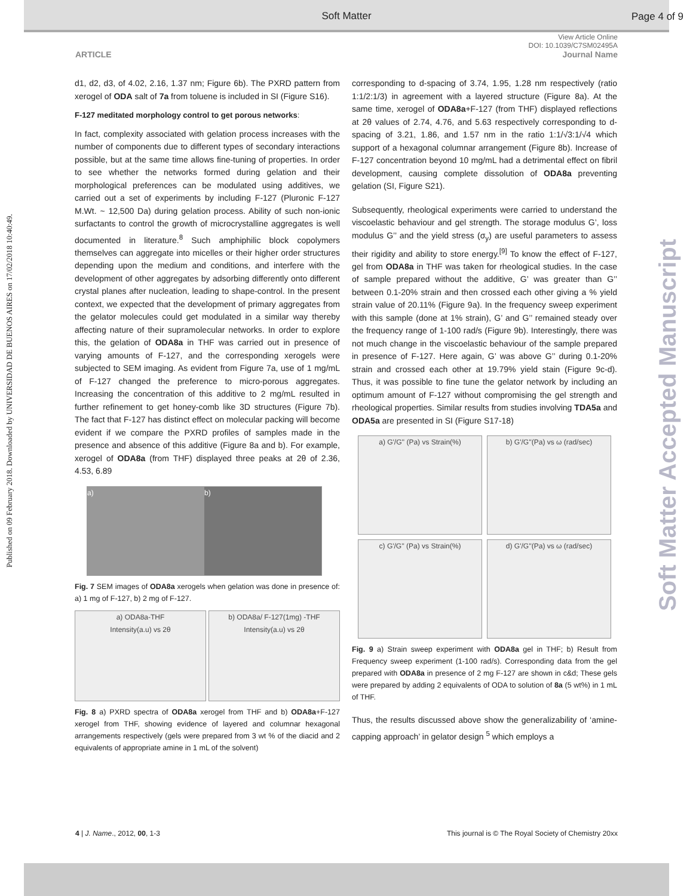Soft Matter Page 4 of 9
View Article Online
DOI: 10.1039/C7SM02495A
ARTICLE Journal Name
Published on 09 February 2018. Downloaded by UNIVERSIDAD DE BUENOS AIRES on 17/02/2018 10:40:49.
Soft Matter Accepted Manuscript
d1, d2, d3, of 4.02, 2.16, 1.37 nm; Figure 6b). The PXRD pattern from xerogel of ODA salt of 7a from toluene is included in SI (Figure S16).
F-127 meditated morphology control to get porous networks:
In fact, complexity associated with gelation process increases with the number of components due to different types of secondary interactions possible, but at the same time allows fine-tuning of properties. In order to see whether the networks formed during gelation and their morphological preferences can be modulated using additives, we carried out a set of experiments by including F-127 (Pluronic F-127 M.Wt. ~ 12,500 Da) during gelation process. Ability of such non-ionic surfactants to control the growth of microcrystalline aggregates is well documented in literature.<sup>8</sup> Such amphiphilic block copolymers themselves can aggregate into micelles or their higher order structures depending upon the medium and conditions, and interfere with the development of other aggregates by adsorbing differently onto different crystal planes after nucleation, leading to shape-control. In the present context, we expected that the development of primary aggregates from the gelator molecules could get modulated in a similar way thereby affecting nature of their supramolecular networks. In order to explore this, the gelation of ODA8a in THF was carried out in presence of varying amounts of F-127, and the corresponding xerogels were subjected to SEM imaging. As evident from Figure 7a, use of 1 mg/mL of F-127 changed the preference to micro-porous aggregates. Increasing the concentration of this additive to 2 mg/mL resulted in further refinement to get honey-comb like 3D structures (Figure 7b). The fact that F-127 has distinct effect on molecular packing will become evident if we compare the PXRD profiles of samples made in the presence and absence of this additive (Figure 8a and b). For example, xerogel of ODA8a (from THF) displayed three peaks at 2θ of 2.36, 4.53, 6.89
a) b)
Fig. 7 SEM images of ODA8a xerogels when gelation was done in presence of: a) 1 mg of F-127, b) 2 mg of F-127.
a) ODA8a-THF
Intensity(a.u) vs 2θ
b) ODA8a/ F-127(1mg) -THF
Intensity(a.u) vs 2θ
Fig. 8 a) PXRD spectra of ODA8a xerogel from THF and b) ODA8a+F-127 xerogel from THF, showing evidence of layered and columnar hexagonal arrangements respectively (gels were prepared from 3 wt % of the diacid and 2 equivalents of appropriate amine in 1 mL of the solvent)
corresponding to d-spacing of 3.74, 1.95, 1.28 nm respectively (ratio 1:1/2:1/3) in agreement with a layered structure (Figure 8a). At the same time, xerogel of ODA8a+F-127 (from THF) displayed reflections at 2θ values of 2.74, 4.76, and 5.63 respectively corresponding to d-spacing of 3.21, 1.86, and 1.57 nm in the ratio 1:1/√3:1/√4 which support of a hexagonal columnar arrangement (Figure 8b). Increase of F-127 concentration beyond 10 mg/mL had a detrimental effect on fibril development, causing complete dissolution of ODA8a preventing gelation (SI, Figure S21).
Subsequently, rheological experiments were carried to understand the viscoelastic behaviour and gel strength. The storage modulus G’, loss modulus G’’ and the yield stress (σ<sub>y</sub>) are useful parameters to assess their rigidity and ability to store energy.<sup>[9]</sup> To know the effect of F-127, gel from ODA8a in THF was taken for rheological studies. In the case of sample prepared without the additive, G’ was greater than G’’ between 0.1-20% strain and then crossed each other giving a % yield strain value of 20.11% (Figure 9a). In the frequency sweep experiment with this sample (done at 1% strain), G’ and G’’ remained steady over the frequency range of 1-100 rad/s (Figure 9b). Interestingly, there was not much change in the viscoelastic behaviour of the sample prepared in presence of F-127. Here again, G’ was above G’’ during 0.1-20% strain and crossed each other at 19.79% yield stain (Figure 9c-d). Thus, it was possible to fine tune the gelator network by including an optimum amount of F-127 without compromising the gel strength and rheological properties. Similar results from studies involving TDA5a and ODA5a are presented in SI (Figure S17-18)
a) G'/G'' (Pa) vs Strain(%)
b) G'/G''(Pa) vs ω (rad/sec)
c) G'/G'' (Pa) vs Strain(%)
d) G'/G''(Pa) vs ω (rad/sec)
Fig. 9 a) Strain sweep experiment with ODA8a gel in THF; b) Result from Frequency sweep experiment (1-100 rad/s). Corresponding data from the gel prepared with ODA8a in presence of 2 mg F-127 are shown in c&d; These gels were prepared by adding 2 equivalents of ODA to solution of 8a (5 wt%) in 1 mL of THF.
Thus, the results discussed above show the generalizability of ‘amine-capping approach’ in gelator design <sup>5</sup> which employs a
4 | J. Name., 2012, 00, 1-3 This journal is © The Royal Society of Chemistry 20xx